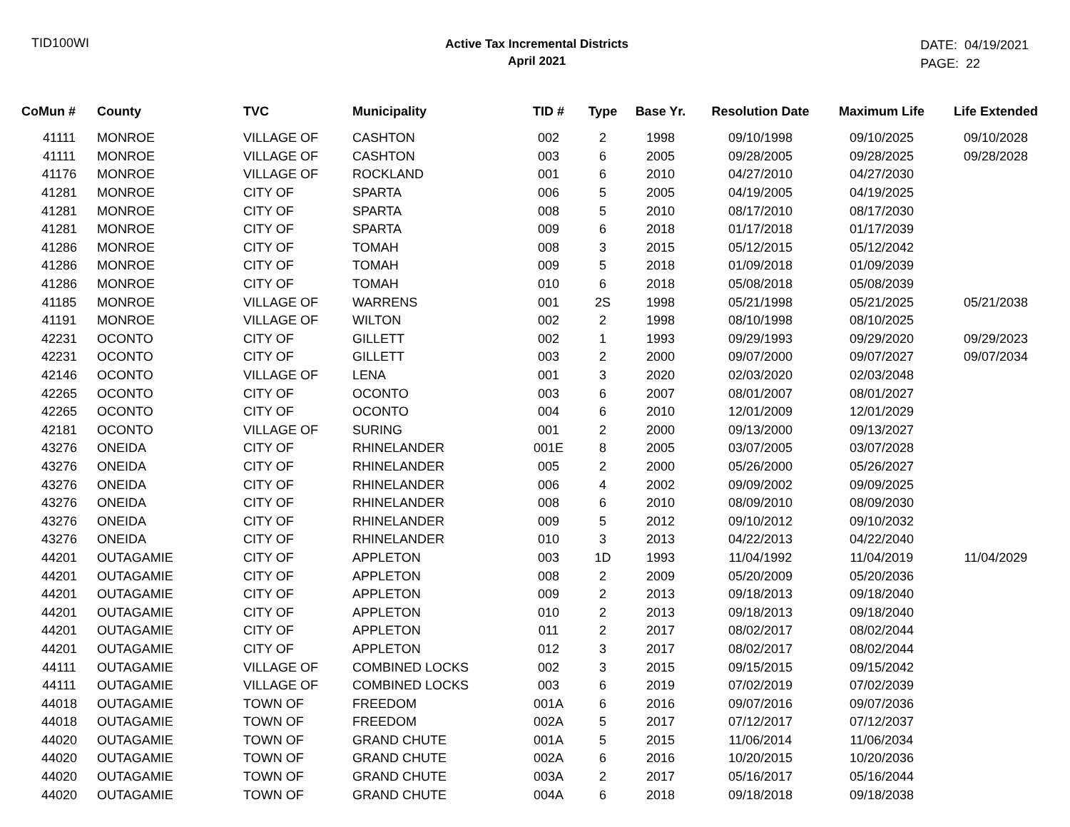TID100WI
Active Tax Incremental Districts
April 2021
DATE: 04/19/2021
PAGE: 22
| CoMun # | County | TVC | Municipality | TID # | Type | Base Yr. | Resolution Date | Maximum Life | Life Extended |
| --- | --- | --- | --- | --- | --- | --- | --- | --- | --- |
| 41111 | MONROE | VILLAGE OF | CASHTON | 002 | 2 | 1998 | 09/10/1998 | 09/10/2025 | 09/10/2028 |
| 41111 | MONROE | VILLAGE OF | CASHTON | 003 | 6 | 2005 | 09/28/2005 | 09/28/2025 | 09/28/2028 |
| 41176 | MONROE | VILLAGE OF | ROCKLAND | 001 | 6 | 2010 | 04/27/2010 | 04/27/2030 | |
| 41281 | MONROE | CITY OF | SPARTA | 006 | 5 | 2005 | 04/19/2005 | 04/19/2025 | |
| 41281 | MONROE | CITY OF | SPARTA | 008 | 5 | 2010 | 08/17/2010 | 08/17/2030 | |
| 41281 | MONROE | CITY OF | SPARTA | 009 | 6 | 2018 | 01/17/2018 | 01/17/2039 | |
| 41286 | MONROE | CITY OF | TOMAH | 008 | 3 | 2015 | 05/12/2015 | 05/12/2042 | |
| 41286 | MONROE | CITY OF | TOMAH | 009 | 5 | 2018 | 01/09/2018 | 01/09/2039 | |
| 41286 | MONROE | CITY OF | TOMAH | 010 | 6 | 2018 | 05/08/2018 | 05/08/2039 | |
| 41185 | MONROE | VILLAGE OF | WARRENS | 001 | 2S | 1998 | 05/21/1998 | 05/21/2025 | 05/21/2038 |
| 41191 | MONROE | VILLAGE OF | WILTON | 002 | 2 | 1998 | 08/10/1998 | 08/10/2025 | |
| 42231 | OCONTO | CITY OF | GILLETT | 002 | 1 | 1993 | 09/29/1993 | 09/29/2020 | 09/29/2023 |
| 42231 | OCONTO | CITY OF | GILLETT | 003 | 2 | 2000 | 09/07/2000 | 09/07/2027 | 09/07/2034 |
| 42146 | OCONTO | VILLAGE OF | LENA | 001 | 3 | 2020 | 02/03/2020 | 02/03/2048 | |
| 42265 | OCONTO | CITY OF | OCONTO | 003 | 6 | 2007 | 08/01/2007 | 08/01/2027 | |
| 42265 | OCONTO | CITY OF | OCONTO | 004 | 6 | 2010 | 12/01/2009 | 12/01/2029 | |
| 42181 | OCONTO | VILLAGE OF | SURING | 001 | 2 | 2000 | 09/13/2000 | 09/13/2027 | |
| 43276 | ONEIDA | CITY OF | RHINELANDER | 001E | 8 | 2005 | 03/07/2005 | 03/07/2028 | |
| 43276 | ONEIDA | CITY OF | RHINELANDER | 005 | 2 | 2000 | 05/26/2000 | 05/26/2027 | |
| 43276 | ONEIDA | CITY OF | RHINELANDER | 006 | 4 | 2002 | 09/09/2002 | 09/09/2025 | |
| 43276 | ONEIDA | CITY OF | RHINELANDER | 008 | 6 | 2010 | 08/09/2010 | 08/09/2030 | |
| 43276 | ONEIDA | CITY OF | RHINELANDER | 009 | 5 | 2012 | 09/10/2012 | 09/10/2032 | |
| 43276 | ONEIDA | CITY OF | RHINELANDER | 010 | 3 | 2013 | 04/22/2013 | 04/22/2040 | |
| 44201 | OUTAGAMIE | CITY OF | APPLETON | 003 | 1D | 1993 | 11/04/1992 | 11/04/2019 | 11/04/2029 |
| 44201 | OUTAGAMIE | CITY OF | APPLETON | 008 | 2 | 2009 | 05/20/2009 | 05/20/2036 | |
| 44201 | OUTAGAMIE | CITY OF | APPLETON | 009 | 2 | 2013 | 09/18/2013 | 09/18/2040 | |
| 44201 | OUTAGAMIE | CITY OF | APPLETON | 010 | 2 | 2013 | 09/18/2013 | 09/18/2040 | |
| 44201 | OUTAGAMIE | CITY OF | APPLETON | 011 | 2 | 2017 | 08/02/2017 | 08/02/2044 | |
| 44201 | OUTAGAMIE | CITY OF | APPLETON | 012 | 3 | 2017 | 08/02/2017 | 08/02/2044 | |
| 44111 | OUTAGAMIE | VILLAGE OF | COMBINED LOCKS | 002 | 3 | 2015 | 09/15/2015 | 09/15/2042 | |
| 44111 | OUTAGAMIE | VILLAGE OF | COMBINED LOCKS | 003 | 6 | 2019 | 07/02/2019 | 07/02/2039 | |
| 44018 | OUTAGAMIE | TOWN OF | FREEDOM | 001A | 6 | 2016 | 09/07/2016 | 09/07/2036 | |
| 44018 | OUTAGAMIE | TOWN OF | FREEDOM | 002A | 5 | 2017 | 07/12/2017 | 07/12/2037 | |
| 44020 | OUTAGAMIE | TOWN OF | GRAND CHUTE | 001A | 5 | 2015 | 11/06/2014 | 11/06/2034 | |
| 44020 | OUTAGAMIE | TOWN OF | GRAND CHUTE | 002A | 6 | 2016 | 10/20/2015 | 10/20/2036 | |
| 44020 | OUTAGAMIE | TOWN OF | GRAND CHUTE | 003A | 2 | 2017 | 05/16/2017 | 05/16/2044 | |
| 44020 | OUTAGAMIE | TOWN OF | GRAND CHUTE | 004A | 6 | 2018 | 09/18/2018 | 09/18/2038 | |